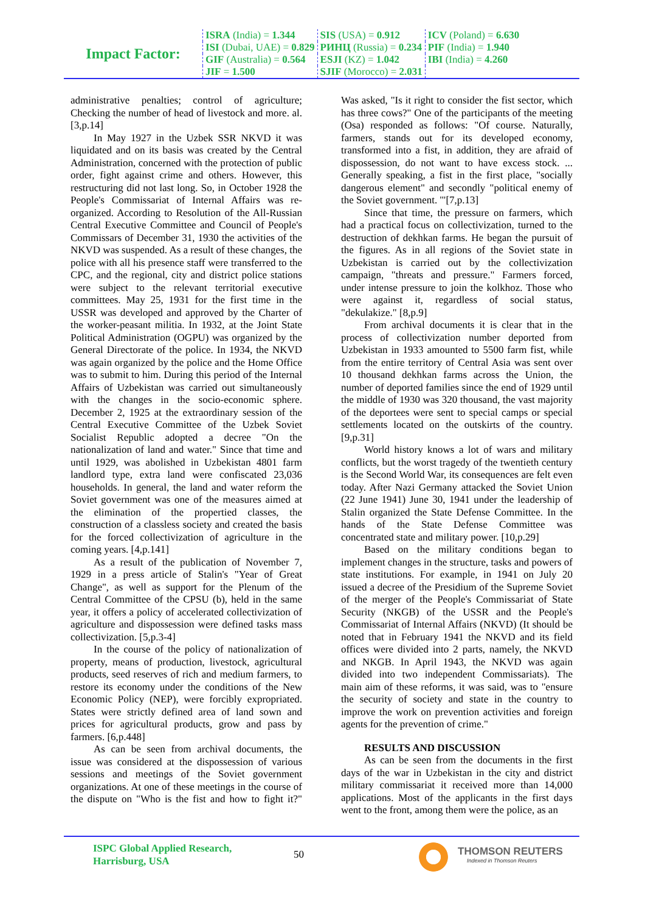| Impact Factor: | ISRA (India) = 1.344 | SIS (USA) = 0.912 | ICV (Poland) = 6.630 |
| | ISI (Dubai, UAE) = 0.829 | РИНЦ (Russia) = 0.234 | PIF (India) = 1.940 |
| | GIF (Australia) = 0.564 | ESJI (KZ) = 1.042 | IBI (India) = 4.260 |
| | JIF = 1.500 | SJIF (Morocco) = 2.031 | |
administrative penalties; control of agriculture; Checking the number of head of livestock and more. al. [3,p.14]
In May 1927 in the Uzbek SSR NKVD it was liquidated and on its basis was created by the Central Administration, concerned with the protection of public order, fight against crime and others. However, this restructuring did not last long. So, in October 1928 the People's Commissariat of Internal Affairs was re-organized. According to Resolution of the All-Russian Central Executive Committee and Council of People's Commissars of December 31, 1930 the activities of the NKVD was suspended. As a result of these changes, the police with all his presence staff were transferred to the CPC, and the regional, city and district police stations were subject to the relevant territorial executive committees. May 25, 1931 for the first time in the USSR was developed and approved by the Charter of the worker-peasant militia. In 1932, at the Joint State Political Administration (OGPU) was organized by the General Directorate of the police. In 1934, the NKVD was again organized by the police and the Home Office was to submit to him. During this period of the Internal Affairs of Uzbekistan was carried out simultaneously with the changes in the socio-economic sphere. December 2, 1925 at the extraordinary session of the Central Executive Committee of the Uzbek Soviet Socialist Republic adopted a decree "On the nationalization of land and water." Since that time and until 1929, was abolished in Uzbekistan 4801 farm landlord type, extra land were confiscated 23,036 households. In general, the land and water reform the Soviet government was one of the measures aimed at the elimination of the propertied classes, the construction of a classless society and created the basis for the forced collectivization of agriculture in the coming years. [4,p.141]
As a result of the publication of November 7, 1929 in a press article of Stalin's "Year of Great Change", as well as support for the Plenum of the Central Committee of the CPSU (b), held in the same year, it offers a policy of accelerated collectivization of agriculture and dispossession were defined tasks mass collectivization. [5,p.3-4]
In the course of the policy of nationalization of property, means of production, livestock, agricultural products, seed reserves of rich and medium farmers, to restore its economy under the conditions of the New Economic Policy (NEP), were forcibly expropriated. States were strictly defined area of land sown and prices for agricultural products, grow and pass by farmers. [6,p.448]
As can be seen from archival documents, the issue was considered at the dispossession of various sessions and meetings of the Soviet government organizations. At one of these meetings in the course of the dispute on "Who is the fist and how to fight it?" Was asked, "Is it right to consider the fist sector, which has three cows?" One of the participants of the meeting (Osa) responded as follows: "Of course. Naturally, farmers, stands out for its developed economy, transformed into a fist, in addition, they are afraid of dispossession, do not want to have excess stock. ... Generally speaking, a fist in the first place, "socially dangerous element" and secondly "political enemy of the Soviet government. '"[7,p.13]
Since that time, the pressure on farmers, which had a practical focus on collectivization, turned to the destruction of dekhkan farms. He began the pursuit of the figures. As in all regions of the Soviet state in Uzbekistan is carried out by the collectivization campaign, "threats and pressure." Farmers forced, under intense pressure to join the kolkhoz. Those who were against it, regardless of social status, "dekulakize." [8,p.9]
From archival documents it is clear that in the process of collectivization number deported from Uzbekistan in 1933 amounted to 5500 farm fist, while from the entire territory of Central Asia was sent over 10 thousand dekhkan farms across the Union, the number of deported families since the end of 1929 until the middle of 1930 was 320 thousand, the vast majority of the deportees were sent to special camps or special settlements located on the outskirts of the country. [9,p.31]
World history knows a lot of wars and military conflicts, but the worst tragedy of the twentieth century is the Second World War, its consequences are felt even today. After Nazi Germany attacked the Soviet Union (22 June 1941) June 30, 1941 under the leadership of Stalin organized the State Defense Committee. In the hands of the State Defense Committee was concentrated state and military power. [10,p.29]
Based on the military conditions began to implement changes in the structure, tasks and powers of state institutions. For example, in 1941 on July 20 issued a decree of the Presidium of the Supreme Soviet of the merger of the People's Commissariat of State Security (NKGB) of the USSR and the People's Commissariat of Internal Affairs (NKVD) (It should be noted that in February 1941 the NKVD and its field offices were divided into 2 parts, namely, the NKVD and NKGB. In April 1943, the NKVD was again divided into two independent Commissariats). The main aim of these reforms, it was said, was to "ensure the security of society and state in the country to improve the work on prevention activities and foreign agents for the prevention of crime."
RESULTS AND DISCUSSION
As can be seen from the documents in the first days of the war in Uzbekistan in the city and district military commissariat it received more than 14,000 applications. Most of the applicants in the first days went to the front, among them were the police, as an
ISPC Global Applied Research,
Harrisburg, USA
50
THOMSON REUTERS
Indexed in Thomson Reuters